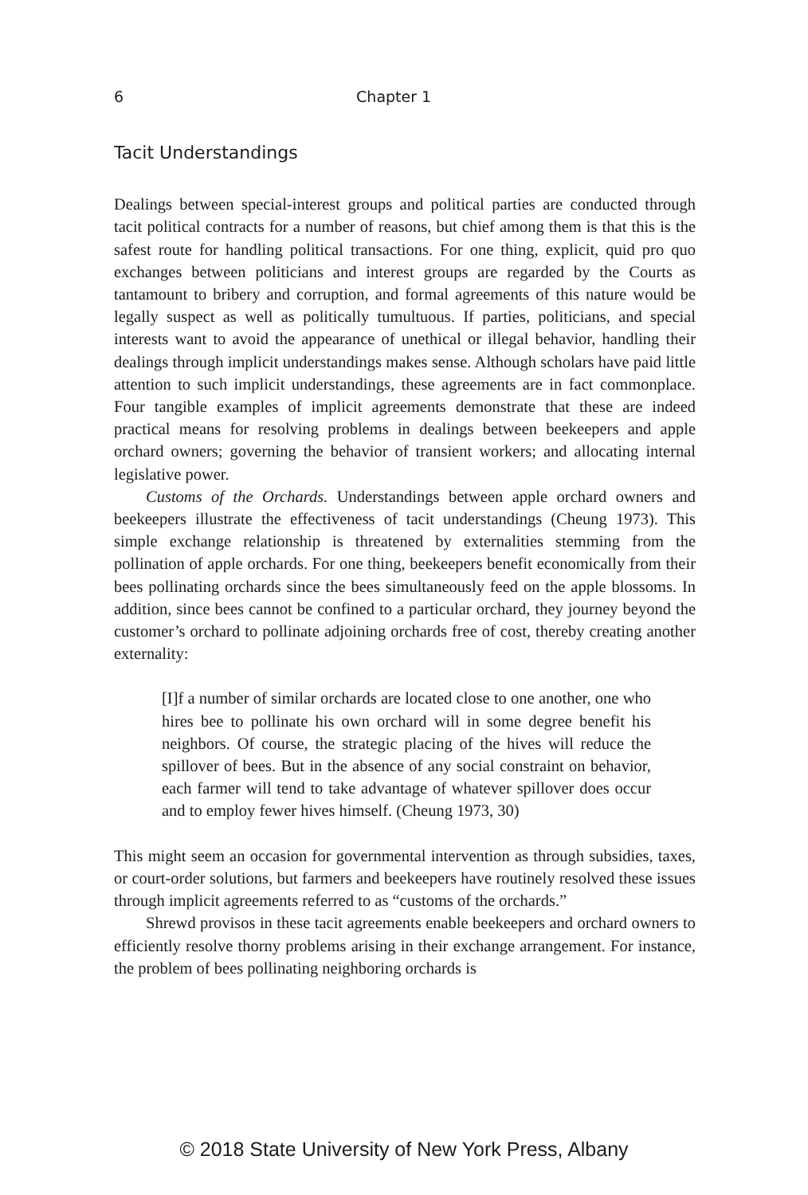6 Chapter 1
Tacit Understandings
Dealings between special-interest groups and political parties are conducted through tacit political contracts for a number of reasons, but chief among them is that this is the safest route for handling political transactions. For one thing, explicit, quid pro quo exchanges between politicians and interest groups are regarded by the Courts as tantamount to bribery and corruption, and formal agreements of this nature would be legally suspect as well as politically tumultuous. If parties, politicians, and special interests want to avoid the appearance of unethical or illegal behavior, handling their dealings through implicit understandings makes sense. Although scholars have paid little attention to such implicit understandings, these agreements are in fact commonplace. Four tangible examples of implicit agreements demonstrate that these are indeed practical means for resolving problems in dealings between beekeepers and apple orchard owners; governing the behavior of transient workers; and allocating internal legislative power.
Customs of the Orchards. Understandings between apple orchard owners and beekeepers illustrate the effectiveness of tacit understandings (Cheung 1973). This simple exchange relationship is threatened by externalities stemming from the pollination of apple orchards. For one thing, beekeepers benefit economically from their bees pollinating orchards since the bees simultaneously feed on the apple blossoms. In addition, since bees cannot be confined to a particular orchard, they journey beyond the customer’s orchard to pollinate adjoining orchards free of cost, thereby creating another externality:
[I]f a number of similar orchards are located close to one another, one who hires bee to pollinate his own orchard will in some degree benefit his neighbors. Of course, the strategic placing of the hives will reduce the spillover of bees. But in the absence of any social constraint on behavior, each farmer will tend to take advantage of whatever spillover does occur and to employ fewer hives himself. (Cheung 1973, 30)
This might seem an occasion for governmental intervention as through subsidies, taxes, or court-order solutions, but farmers and beekeepers have routinely resolved these issues through implicit agreements referred to as “customs of the orchards.”
Shrewd provisos in these tacit agreements enable beekeepers and orchard owners to efficiently resolve thorny problems arising in their exchange arrangement. For instance, the problem of bees pollinating neighboring orchards is
© 2018 State University of New York Press, Albany